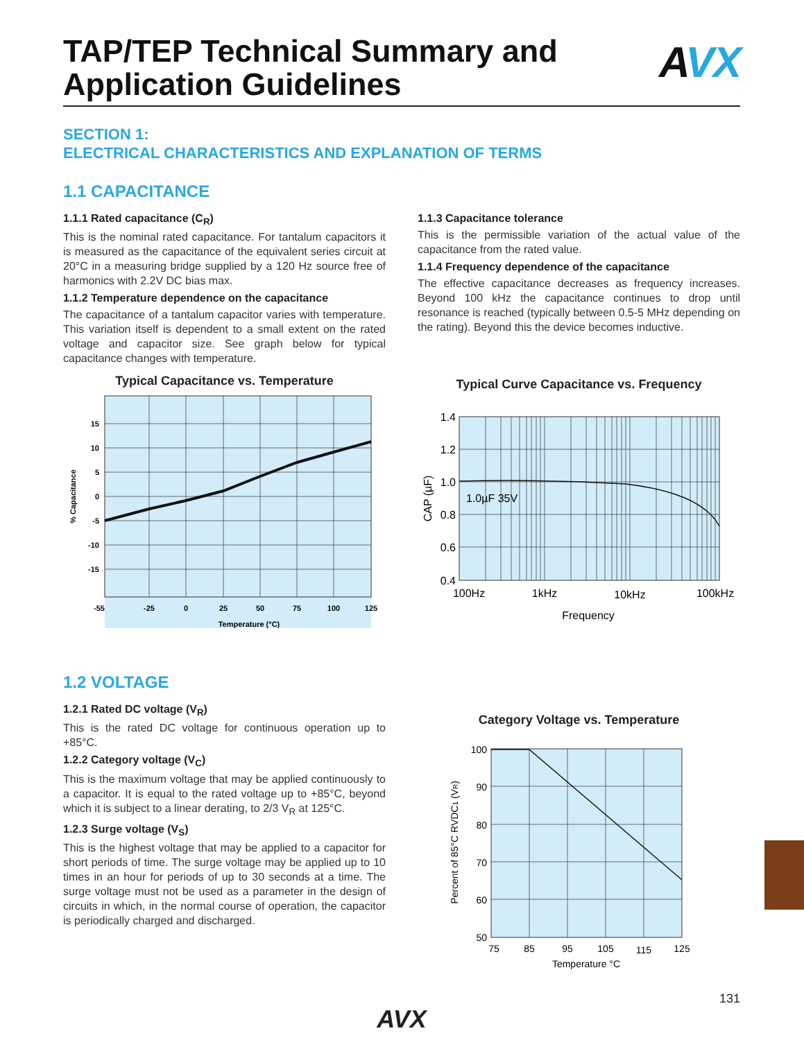TAP/TEP Technical Summary and
Application Guidelines
AVX
SECTION 1:
ELECTRICAL CHARACTERISTICS AND EXPLANATION OF TERMS
1.1 CAPACITANCE
1.1.1 Rated capacitance (C<sub>R</sub>)
This is the nominal rated capacitance. For tantalum capacitors it is measured as the capacitance of the equivalent series circuit at 20°C in a measuring bridge supplied by a 120 Hz source free of harmonics with 2.2V DC bias max.
1.1.2 Temperature dependence on the capacitance
The capacitance of a tantalum capacitor varies with temperature. This variation itself is dependent to a small extent on the rated voltage and capacitor size. See graph below for typical capacitance changes with temperature.
Typical Capacitance vs. Temperature
15
10
5
0
-5
-10
-15
-55
-25
0
25
50
75
100
125
Temperature (°C)
% Capacitance
1.1.3 Capacitance tolerance
This is the permissible variation of the actual value of the capacitance from the rated value.
1.1.4 Frequency dependence of the capacitance
The effective capacitance decreases as frequency increases. Beyond 100 kHz the capacitance continues to drop until resonance is reached (typically between 0.5-5 MHz depending on the rating). Beyond this the device becomes inductive.
Typical Curve Capacitance vs. Frequency
1.0µF 35V
1.4
1.2
1.0
0.8
0.6
0.4
100Hz
1kHz
10kHz
100kHz
Frequency
CAP (µF)
1.2 VOLTAGE
1.2.1 Rated DC voltage (V<sub>R</sub>)
This is the rated DC voltage for continuous operation up to +85°C.
1.2.2 Category voltage (V<sub>C</sub>)
This is the maximum voltage that may be applied continuously to a capacitor. It is equal to the rated voltage up to +85°C, beyond which it is subject to a linear derating, to 2/3 V<sub>R</sub> at 125°C.
1.2.3 Surge voltage (V<sub>S</sub>)
This is the highest voltage that may be applied to a capacitor for short periods of time. The surge voltage may be applied up to 10 times in an hour for periods of up to 30 seconds at a time. The surge voltage must not be used as a parameter in the design of circuits in which, in the normal course of operation, the capacitor is periodically charged and discharged.
Category Voltage vs. Temperature
100
90
80
70
60
50
75
85
95
105
115
125
Temperature °C
Percent of 85°C RVDC1 (VR)
AVX
131